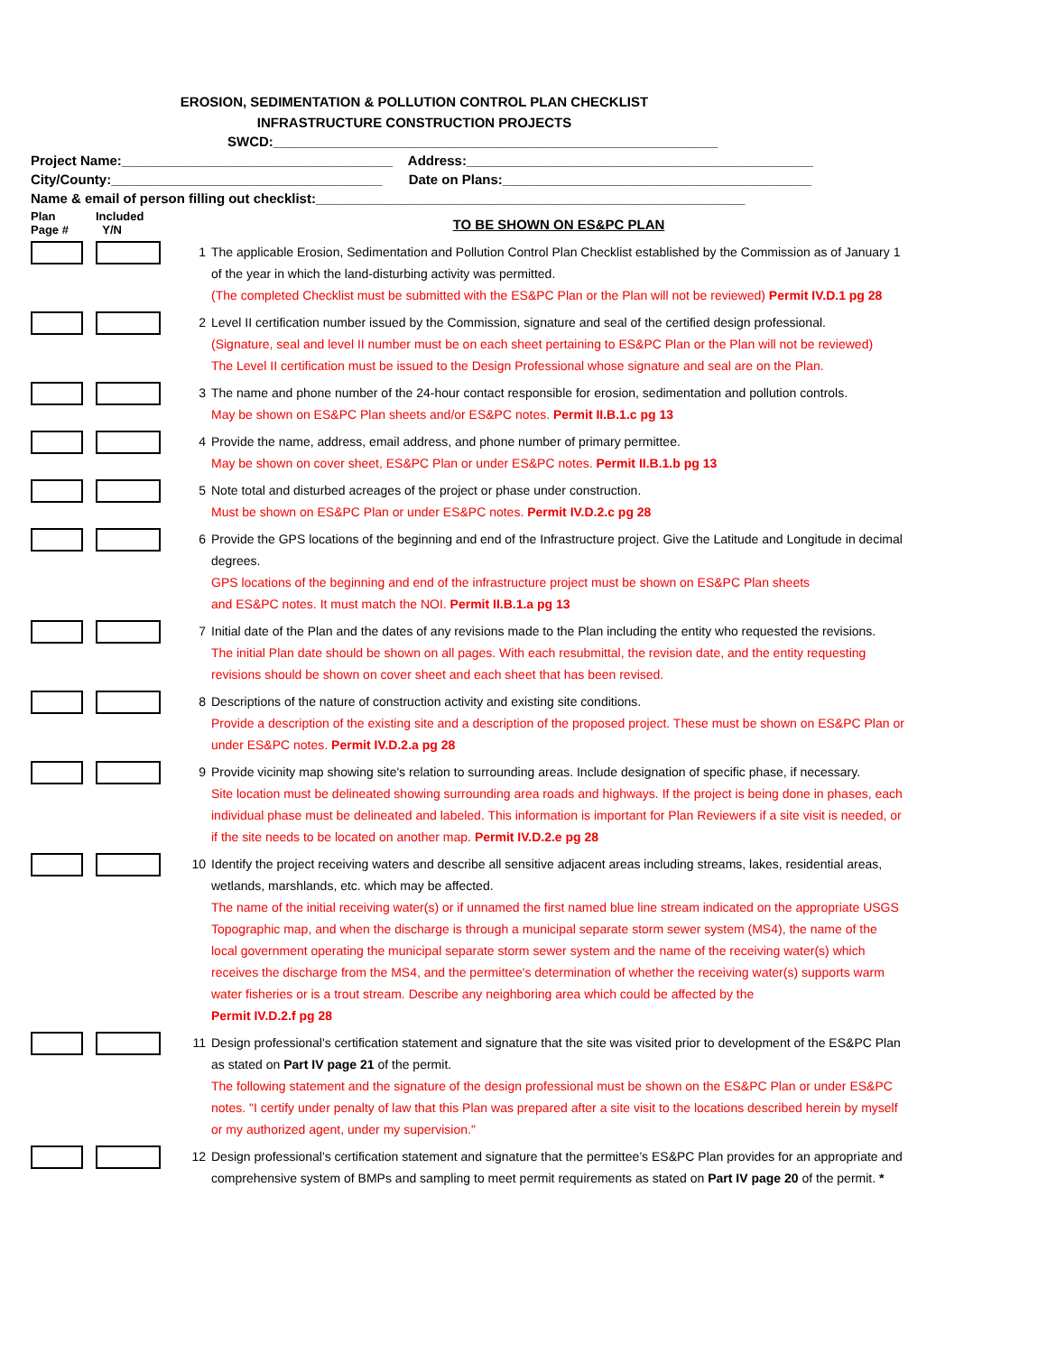EROSION, SEDIMENTATION & POLLUTION CONTROL PLAN CHECKLIST
INFRASTRUCTURE CONSTRUCTION PROJECTS
SWCD:___________________________________________________________
Project Name:____________________________________ Address:______________________________________________
City/County:____________________________________ Date on Plans:_________________________________________
Name & email of person filling out checklist:_________________________________________________________
| Plan Page # | Included Y/N | | TO BE SHOWN ON ES&PC PLAN |
| | | 1 | The applicable Erosion, Sedimentation and Pollution Control Plan Checklist established by the Commission as of January 1 of the year in which the land-disturbing activity was permitted. (The completed Checklist must be submitted with the ES&PC Plan or the Plan will not be reviewed) Permit IV.D.1 pg 28 |
| | | 2 | Level II certification number issued by the Commission, signature and seal of the certified design professional. (Signature, seal and level II number must be on each sheet pertaining to ES&PC Plan or the Plan will not be reviewed) The Level II certification must be issued to the Design Professional whose signature and seal are on the Plan. |
| | | 3 | The name and phone number of the 24-hour contact responsible for erosion, sedimentation and pollution controls. May be shown on ES&PC Plan sheets and/or ES&PC notes. Permit II.B.1.c pg 13 |
| | | 4 | Provide the name, address, email address, and phone number of primary permittee. May be shown on cover sheet, ES&PC Plan or under ES&PC notes. Permit II.B.1.b pg 13 |
| | | 5 | Note total and disturbed acreages of the project or phase under construction. Must be shown on ES&PC Plan or under ES&PC notes. Permit IV.D.2.c pg 28 |
| | | 6 | Provide the GPS locations of the beginning and end of the Infrastructure project. Give the Latitude and Longitude in decimal degrees. GPS locations of the beginning and end of the infrastructure project must be shown on ES&PC Plan sheets and ES&PC notes. It must match the NOI. Permit II.B.1.a pg 13 |
| | | 7 | Initial date of the Plan and the dates of any revisions made to the Plan including the entity who requested the revisions. The initial Plan date should be shown on all pages. With each resubmittal, the revision date, and the entity requesting revisions should be shown on cover sheet and each sheet that has been revised. |
| | | 8 | Descriptions of the nature of construction activity and existing site conditions. Provide a description of the existing site and a description of the proposed project. These must be shown on ES&PC Plan or under ES&PC notes. Permit IV.D.2.a pg 28 |
| | | 9 | Provide vicinity map showing site's relation to surrounding areas. Include designation of specific phase, if necessary. Site location must be delineated showing surrounding area roads and highways. If the project is being done in phases, each individual phase must be delineated and labeled. This information is important for Plan Reviewers if a site visit is needed, or if the site needs to be located on another map. Permit IV.D.2.e pg 28 |
| | | 10 | Identify the project receiving waters and describe all sensitive adjacent areas including streams, lakes, residential areas, wetlands, marshlands, etc. which may be affected. The name of the initial receiving water(s) or if unnamed the first named blue line stream indicated on the appropriate USGS Topographic map, and when the discharge is through a municipal separate storm sewer system (MS4), the name of the local government operating the municipal separate storm sewer system and the name of the receiving water(s) which receives the discharge from the MS4, and the permittee's determination of whether the receiving water(s) supports warm water fisheries or is a trout stream. Describe any neighboring area which could be affected by the Permit IV.D.2.f pg 28 |
| | | 11 | Design professional's certification statement and signature that the site was visited prior to development of the ES&PC Plan as stated on Part IV page 21 of the permit. The following statement and the signature of the design professional must be shown on the ES&PC Plan or under ES&PC notes. "I certify under penalty of law that this Plan was prepared after a site visit to the locations described herein by myself or my authorized agent, under my supervision." |
| | | 12 | Design professional's certification statement and signature that the permittee’s ES&PC Plan provides for an appropriate and comprehensive system of BMPs and sampling to meet permit requirements as stated on Part IV page 20 of the permit. * |